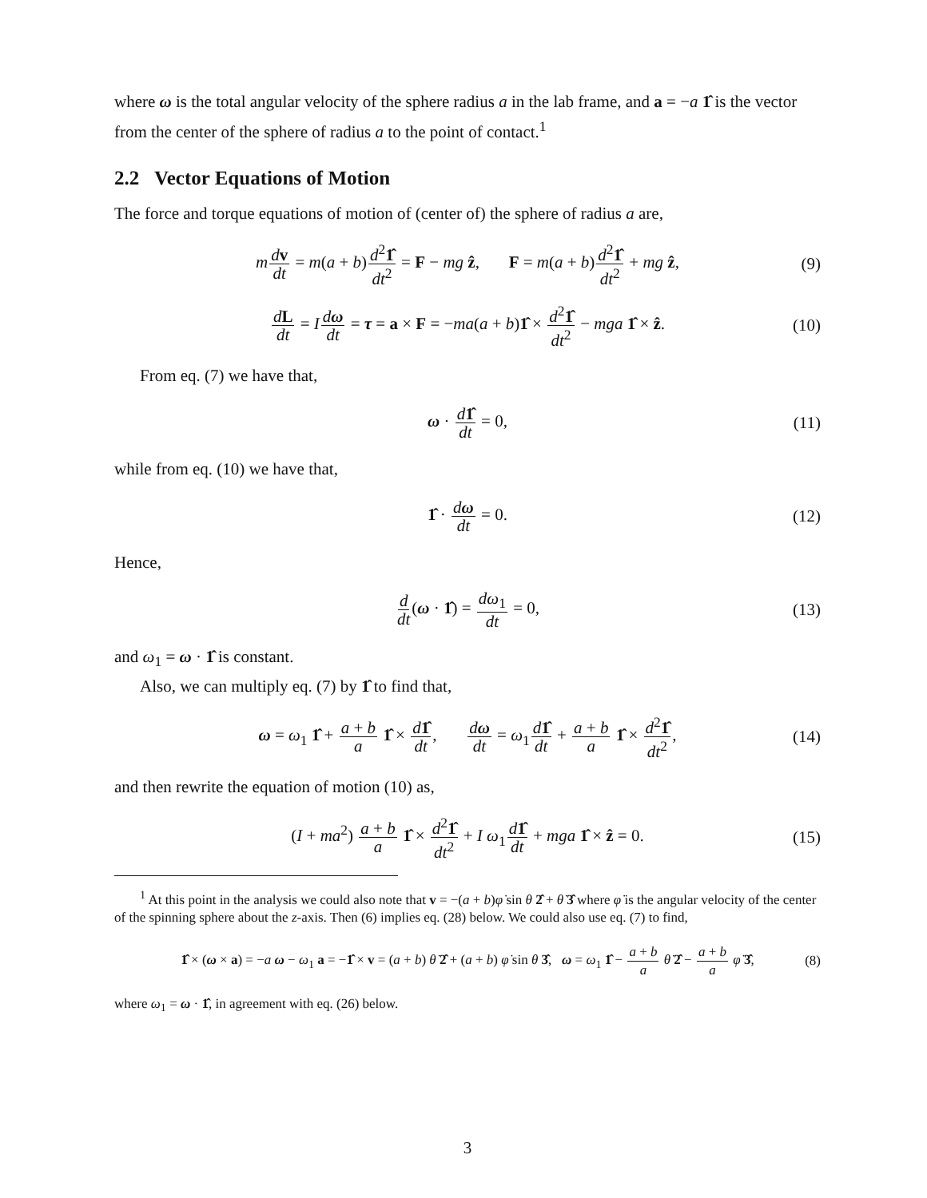where ω is the total angular velocity of the sphere radius a in the lab frame, and a = −a 1̂ is the vector from the center of the sphere of radius a to the point of contact.<sup>1</sup>
2.2 Vector Equations of Motion
The force and torque equations of motion of (center of) the sphere of radius a are,
mdv dt = m(a + b)d<sup>2</sup>1̂ dt<sup>2</sup> = F − mg ẑ, F = m(a + b)d<sup>2</sup>1̂ dt<sup>2</sup> + mg ẑ, (9)
dL dt = Idω dt = τ = a × F = −ma(a + b)1̂ × d<sup>2</sup>1̂ dt<sup>2</sup> − mga 1̂ × ẑ. (10)
From eq. (7) we have that,
ω · d 1̂ dt = 0, (11)
while from eq. (10) we have that,
1̂ · dω dt = 0. (12)
Hence,
d dt(ω · 1̂) = dω<sub>1</sub> dt = 0, (13)
and ω<sub>1</sub> = ω · 1̂ is constant.
Also, we can multiply eq. (7) by 1̂ to find that,
ω = ω<sub>1</sub> 1̂ + a + b a 1̂ × d 1̂ dt, dω dt = ω<sub>1</sub>d 1̂ dt + a + b a 1̂ × d<sup>2</sup>1̂ dt<sup>2</sup>, (14)
and then rewrite the equation of motion (10) as,
(I + ma<sup>2</sup>) a + b a 1̂ × d<sup>2</sup>1̂ dt<sup>2</sup> + I ω<sub>1</sub>d 1̂ dt + mga 1̂ × ẑ = 0. (15)
<sup>1</sup> At this point in the analysis we could also note that v = −(a + b)φ̇ sin θ 2̂ + θ̇ 3̂ where φ̇ is the angular velocity of the center of the spinning sphere about the z-axis. Then (6) implies eq. (28) below. We could also use eq. (7) to find,
1̂ × (ω × a) = −a ω − ω<sub>1</sub> a = −1̂ × v = (a + b) θ̇ 2̂ + (a + b) φ̇ sin θ 3̂, ω = ω<sub>1</sub> 1̂ − a + b a θ̇ 2̂ − a + b a φ̇ 3̂, (8)
where ω<sub>1</sub> = ω · 1̂, in agreement with eq. (26) below.
3